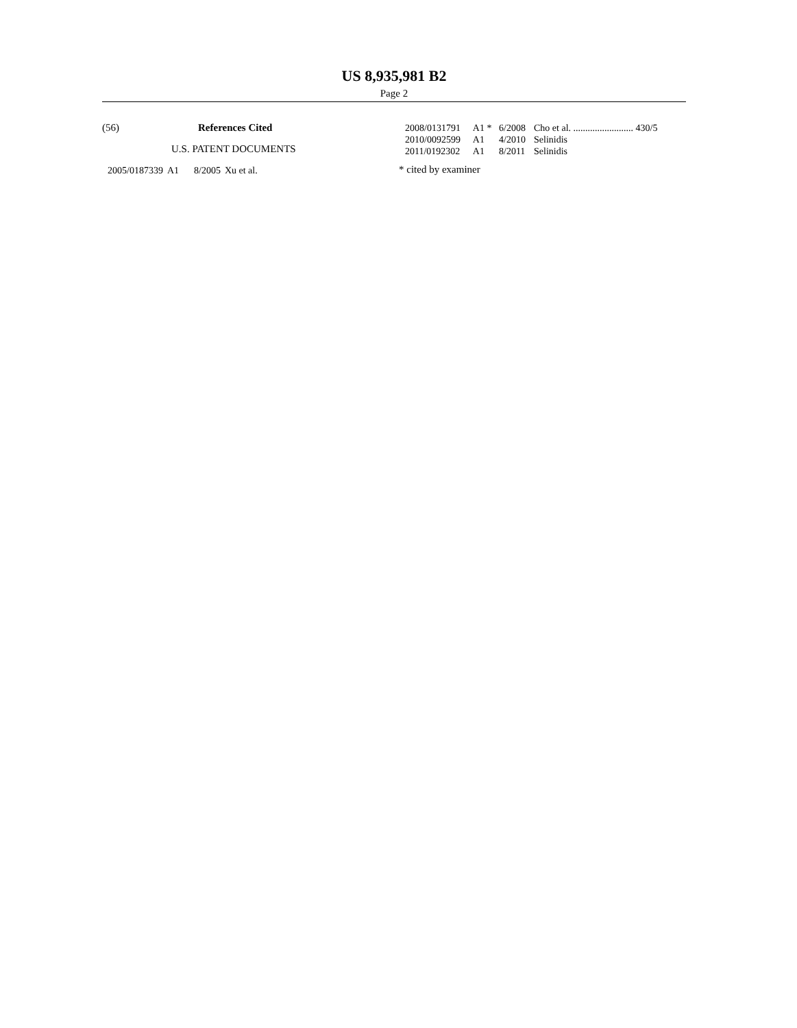US 8,935,981 B2
Page 2
(56) References Cited
U.S. PATENT DOCUMENTS
| 2005/0187339 | A1 | 8/2005 | Xu et al. |
| 2008/0131791 | A1 * | 6/2008 | Cho et al. ......................... 430/5 |
| 2010/0092599 | A1 | 4/2010 | Selinidis |
| 2011/0192302 | A1 | 8/2011 | Selinidis |
* cited by examiner